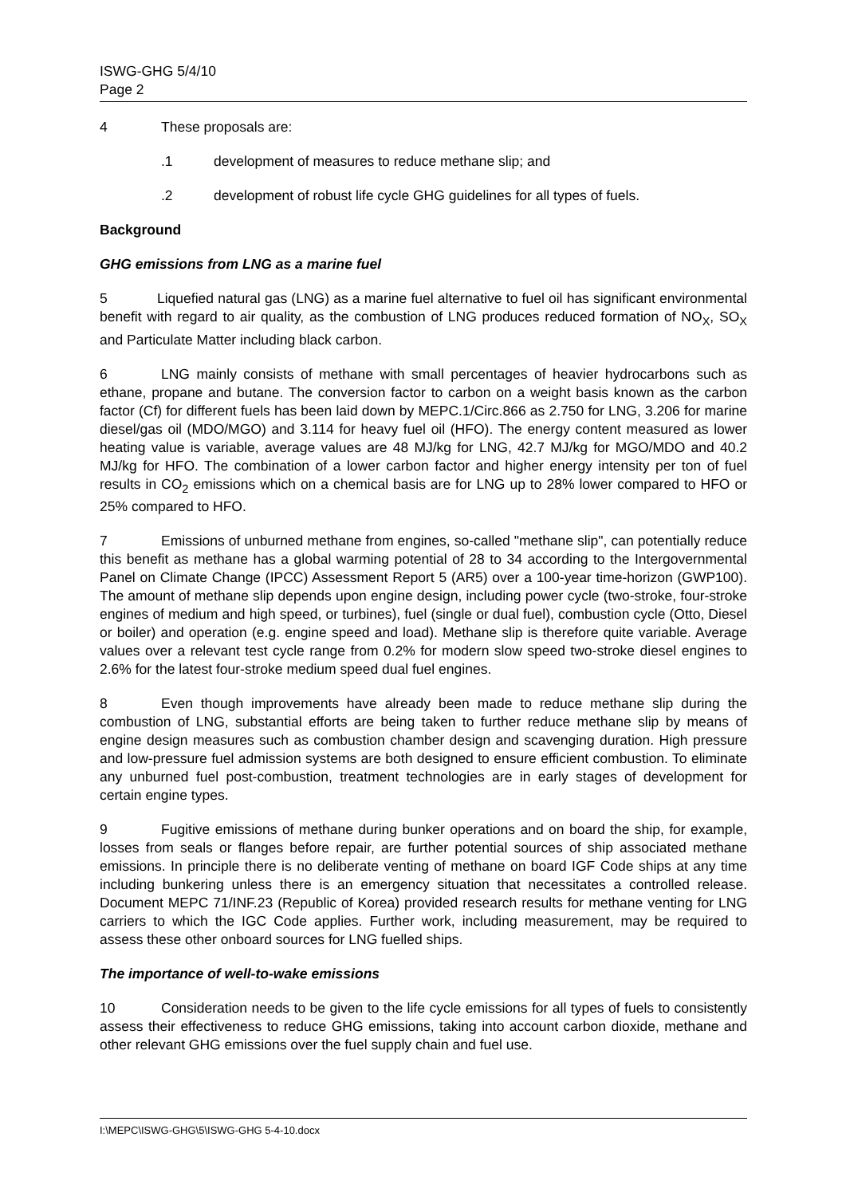ISWG-GHG 5/4/10
Page 2
4 These proposals are:
.1 development of measures to reduce methane slip; and
.2 development of robust life cycle GHG guidelines for all types of fuels.
Background
GHG emissions from LNG as a marine fuel
5 Liquefied natural gas (LNG) as a marine fuel alternative to fuel oil has significant environmental benefit with regard to air quality, as the combustion of LNG produces reduced formation of NO<sub>X</sub>, SO<sub>X</sub> and Particulate Matter including black carbon.
6 LNG mainly consists of methane with small percentages of heavier hydrocarbons such as ethane, propane and butane. The conversion factor to carbon on a weight basis known as the carbon factor (Cf) for different fuels has been laid down by MEPC.1/Circ.866 as 2.750 for LNG, 3.206 for marine diesel/gas oil (MDO/MGO) and 3.114 for heavy fuel oil (HFO). The energy content measured as lower heating value is variable, average values are 48 MJ/kg for LNG, 42.7 MJ/kg for MGO/MDO and 40.2 MJ/kg for HFO. The combination of a lower carbon factor and higher energy intensity per ton of fuel results in CO<sub>2</sub> emissions which on a chemical basis are for LNG up to 28% lower compared to HFO or 25% compared to HFO.
7 Emissions of unburned methane from engines, so-called "methane slip", can potentially reduce this benefit as methane has a global warming potential of 28 to 34 according to the Intergovernmental Panel on Climate Change (IPCC) Assessment Report 5 (AR5) over a 100-year time-horizon (GWP100). The amount of methane slip depends upon engine design, including power cycle (two-stroke, four-stroke engines of medium and high speed, or turbines), fuel (single or dual fuel), combustion cycle (Otto, Diesel or boiler) and operation (e.g. engine speed and load). Methane slip is therefore quite variable. Average values over a relevant test cycle range from 0.2% for modern slow speed two-stroke diesel engines to 2.6% for the latest four-stroke medium speed dual fuel engines.
8 Even though improvements have already been made to reduce methane slip during the combustion of LNG, substantial efforts are being taken to further reduce methane slip by means of engine design measures such as combustion chamber design and scavenging duration. High pressure and low-pressure fuel admission systems are both designed to ensure efficient combustion. To eliminate any unburned fuel post-combustion, treatment technologies are in early stages of development for certain engine types.
9 Fugitive emissions of methane during bunker operations and on board the ship, for example, losses from seals or flanges before repair, are further potential sources of ship associated methane emissions. In principle there is no deliberate venting of methane on board IGF Code ships at any time including bunkering unless there is an emergency situation that necessitates a controlled release. Document MEPC 71/INF.23 (Republic of Korea) provided research results for methane venting for LNG carriers to which the IGC Code applies. Further work, including measurement, may be required to assess these other onboard sources for LNG fuelled ships.
The importance of well-to-wake emissions
10 Consideration needs to be given to the life cycle emissions for all types of fuels to consistently assess their effectiveness to reduce GHG emissions, taking into account carbon dioxide, methane and other relevant GHG emissions over the fuel supply chain and fuel use.
I:\MEPC\ISWG-GHG\5\ISWG-GHG 5-4-10.docx